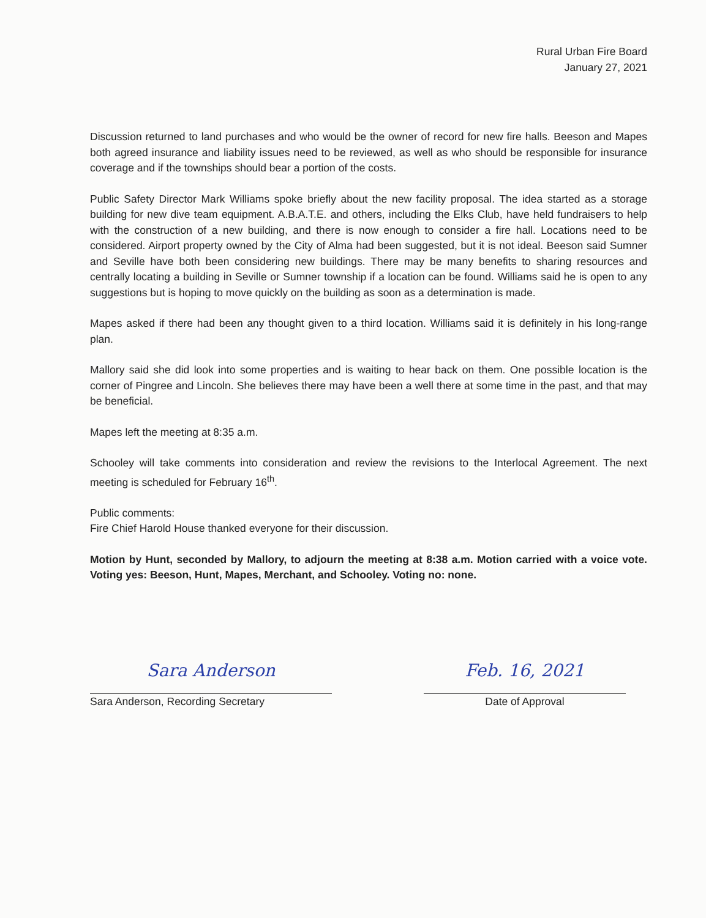Rural Urban Fire Board
January 27, 2021
Discussion returned to land purchases and who would be the owner of record for new fire halls. Beeson and Mapes both agreed insurance and liability issues need to be reviewed, as well as who should be responsible for insurance coverage and if the townships should bear a portion of the costs.
Public Safety Director Mark Williams spoke briefly about the new facility proposal. The idea started as a storage building for new dive team equipment. A.B.A.T.E. and others, including the Elks Club, have held fundraisers to help with the construction of a new building, and there is now enough to consider a fire hall. Locations need to be considered. Airport property owned by the City of Alma had been suggested, but it is not ideal. Beeson said Sumner and Seville have both been considering new buildings. There may be many benefits to sharing resources and centrally locating a building in Seville or Sumner township if a location can be found. Williams said he is open to any suggestions but is hoping to move quickly on the building as soon as a determination is made.
Mapes asked if there had been any thought given to a third location. Williams said it is definitely in his long-range plan.
Mallory said she did look into some properties and is waiting to hear back on them. One possible location is the corner of Pingree and Lincoln. She believes there may have been a well there at some time in the past, and that may be beneficial.
Mapes left the meeting at 8:35 a.m.
Schooley will take comments into consideration and review the revisions to the Interlocal Agreement. The next meeting is scheduled for February 16<sup>th</sup>.
Public comments:
Fire Chief Harold House thanked everyone for their discussion.
Motion by Hunt, seconded by Mallory, to adjourn the meeting at 8:38 a.m. Motion carried with a voice vote. Voting yes: Beeson, Hunt, Mapes, Merchant, and Schooley. Voting no: none.
Sara Anderson
Sara Anderson, Recording Secretary
Feb. 16, 2021
Date of Approval